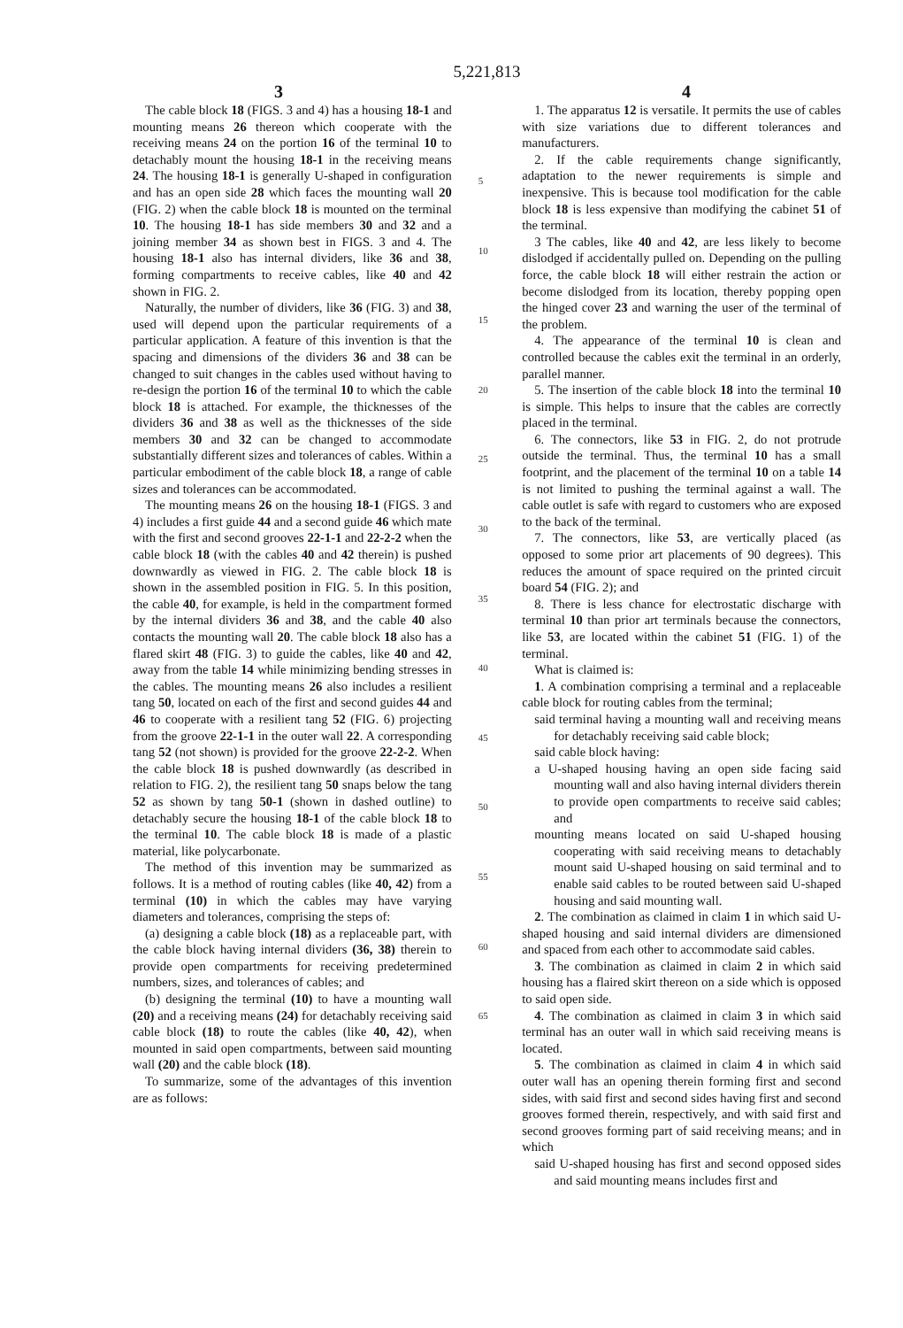5,221,813
3 4
The cable block 18 (FIGS. 3 and 4) has a housing 18-1 and mounting means 26 thereon which cooperate with the receiving means 24 on the portion 16 of the terminal 10 to detachably mount the housing 18-1 in the receiving means 24. The housing 18-1 is generally U-shaped in configuration and has an open side 28 which faces the mounting wall 20 (FIG. 2) when the cable block 18 is mounted on the terminal 10. The housing 18-1 has side members 30 and 32 and a joining member 34 as shown best in FIGS. 3 and 4. The housing 18-1 also has internal dividers, like 36 and 38, forming compartments to receive cables, like 40 and 42 shown in FIG. 2.
Naturally, the number of dividers, like 36 (FIG. 3) and 38, used will depend upon the particular requirements of a particular application. A feature of this invention is that the spacing and dimensions of the dividers 36 and 38 can be changed to suit changes in the cables used without having to re-design the portion 16 of the terminal 10 to which the cable block 18 is attached. For example, the thicknesses of the dividers 36 and 38 as well as the thicknesses of the side members 30 and 32 can be changed to accommodate substantially different sizes and tolerances of cables. Within a particular embodiment of the cable block 18, a range of cable sizes and tolerances can be accommodated.
The mounting means 26 on the housing 18-1 (FIGS. 3 and 4) includes a first guide 44 and a second guide 46 which mate with the first and second grooves 22-1-1 and 22-2-2 when the cable block 18 (with the cables 40 and 42 therein) is pushed downwardly as viewed in FIG. 2. The cable block 18 is shown in the assembled position in FIG. 5. In this position, the cable 40, for example, is held in the compartment formed by the internal dividers 36 and 38, and the cable 40 also contacts the mounting wall 20. The cable block 18 also has a flared skirt 48 (FIG. 3) to guide the cables, like 40 and 42, away from the table 14 while minimizing bending stresses in the cables. The mounting means 26 also includes a resilient tang 50, located on each of the first and second guides 44 and 46 to cooperate with a resilient tang 52 (FIG. 6) projecting from the groove 22-1-1 in the outer wall 22. A corresponding tang 52 (not shown) is provided for the groove 22-2-2. When the cable block 18 is pushed downwardly (as described in relation to FIG. 2), the resilient tang 50 snaps below the tang 52 as shown by tang 50-1 (shown in dashed outline) to detachably secure the housing 18-1 of the cable block 18 to the terminal 10. The cable block 18 is made of a plastic material, like polycarbonate.
The method of this invention may be summarized as follows. It is a method of routing cables (like 40, 42) from a terminal (10) in which the cables may have varying diameters and tolerances, comprising the steps of:
(a) designing a cable block (18) as a replaceable part, with the cable block having internal dividers (36, 38) therein to provide open compartments for receiving predetermined numbers, sizes, and tolerances of cables; and
(b) designing the terminal (10) to have a mounting wall (20) and a receiving means (24) for detachably receiving said cable block (18) to route the cables (like 40, 42), when mounted in said open compartments, between said mounting wall (20) and the cable block (18).
To summarize, some of the advantages of this invention are as follows:
5
10
15
20
25
30
35
40
45
50
55
60
65
1. The apparatus 12 is versatile. It permits the use of cables with size variations due to different tolerances and manufacturers.
2. If the cable requirements change significantly, adaptation to the newer requirements is simple and inexpensive. This is because tool modification for the cable block 18 is less expensive than modifying the cabinet 51 of the terminal.
3 The cables, like 40 and 42, are less likely to become dislodged if accidentally pulled on. Depending on the pulling force, the cable block 18 will either restrain the action or become dislodged from its location, thereby popping open the hinged cover 23 and warning the user of the terminal of the problem.
4. The appearance of the terminal 10 is clean and controlled because the cables exit the terminal in an orderly, parallel manner.
5. The insertion of the cable block 18 into the terminal 10 is simple. This helps to insure that the cables are correctly placed in the terminal.
6. The connectors, like 53 in FIG. 2, do not protrude outside the terminal. Thus, the terminal 10 has a small footprint, and the placement of the terminal 10 on a table 14 is not limited to pushing the terminal against a wall. The cable outlet is safe with regard to customers who are exposed to the back of the terminal.
7. The connectors, like 53, are vertically placed (as opposed to some prior art placements of 90 degrees). This reduces the amount of space required on the printed circuit board 54 (FIG. 2); and
8. There is less chance for electrostatic discharge with terminal 10 than prior art terminals because the connectors, like 53, are located within the cabinet 51 (FIG. 1) of the terminal.
What is claimed is:
1. A combination comprising a terminal and a replaceable cable block for routing cables from the terminal;
said terminal having a mounting wall and receiving means for detachably receiving said cable block;
said cable block having:
a U-shaped housing having an open side facing said mounting wall and also having internal dividers therein to provide open compartments to receive said cables; and
mounting means located on said U-shaped housing cooperating with said receiving means to detachably mount said U-shaped housing on said terminal and to enable said cables to be routed between said U-shaped housing and said mounting wall.
2. The combination as claimed in claim 1 in which said U-shaped housing and said internal dividers are dimensioned and spaced from each other to accommodate said cables.
3. The combination as claimed in claim 2 in which said housing has a flaired skirt thereon on a side which is opposed to said open side.
4. The combination as claimed in claim 3 in which said terminal has an outer wall in which said receiving means is located.
5. The combination as claimed in claim 4 in which said outer wall has an opening therein forming first and second sides, with said first and second sides having first and second grooves formed therein, respectively, and with said first and second grooves forming part of said receiving means; and in which
said U-shaped housing has first and second opposed sides and said mounting means includes first and